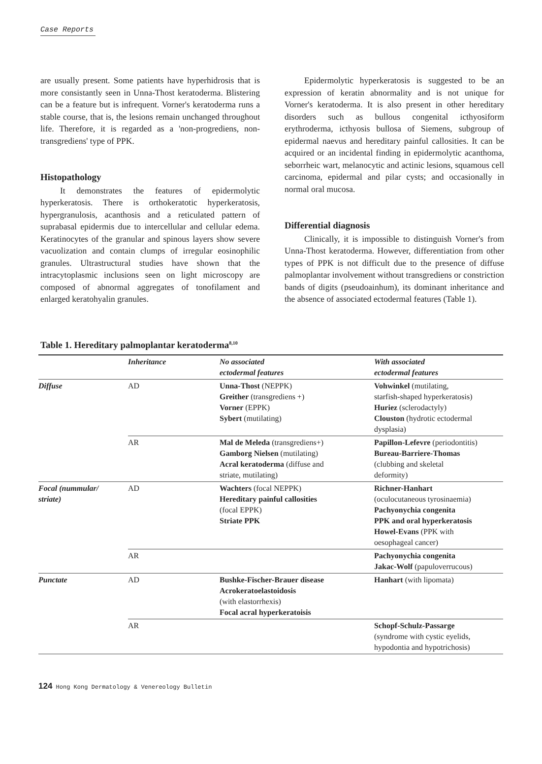Case Reports
are usually present. Some patients have hyperhidrosis that is more consistantly seen in Unna-Thost keratoderma. Blistering can be a feature but is infrequent. Vorner's keratoderma runs a stable course, that is, the lesions remain unchanged throughout life. Therefore, it is regarded as a 'non-progrediens, non-transgrediens' type of PPK.
Histopathology
It demonstrates the features of epidermolytic hyperkeratosis. There is orthokeratotic hyperkeratosis, hypergranulosis, acanthosis and a reticulated pattern of suprabasal epidermis due to intercellular and cellular edema. Keratinocytes of the granular and spinous layers show severe vacuolization and contain clumps of irregular eosinophilic granules. Ultrastructural studies have shown that the intracytoplasmic inclusions seen on light microscopy are composed of abnormal aggregates of tonofilament and enlarged keratohyalin granules.
Epidermolytic hyperkeratosis is suggested to be an expression of keratin abnormality and is not unique for Vorner's keratoderma. It is also present in other hereditary disorders such as bullous congenital icthyosiform erythroderma, icthyosis bullosa of Siemens, subgroup of epidermal naevus and hereditary painful callosities. It can be acquired or an incidental finding in epidermolytic acanthoma, seborrheic wart, melanocytic and actinic lesions, squamous cell carcinoma, epidermal and pilar cysts; and occasionally in normal oral mucosa.
Differential diagnosis
Clinically, it is impossible to distinguish Vorner's from Unna-Thost keratoderma. However, differentiation from other types of PPK is not difficult due to the presence of diffuse palmoplantar involvement without transgrediens or constriction bands of digits (pseudoainhum), its dominant inheritance and the absence of associated ectodermal features (Table 1).
Table 1. Hereditary palmoplantar keratoderma<sup>8,10</sup>
| | Inheritance | No associated ectodermal features | With associated ectodermal features |
| --- | --- | --- | --- |
| Diffuse | AD | Unna-Thost (NEPPK) Greither (transgrediens +) Vorner (EPPK) Sybert (mutilating) | Vohwinkel (mutilating, starfish-shaped hyperkeratosis) Huriez (sclerodactyly) Clouston (hydrotic ectodermal dysplasia) |
| | AR | Mal de Meleda (transgrediens+) Gamborg Nielsen (mutilating) Acral keratoderma (diffuse and striate, mutilating) | Papillon-Lefevre (periodontitis) Bureau-Barriere-Thomas (clubbing and skeletal deformity) |
| Focal (nummular/ striate) | AD | Wachters (focal NEPPK) Hereditary painful callosities (focal EPPK) Striate PPK | Richner-Hanhart (oculocutaneous tyrosinaemia) Pachyonychia congenita PPK and oral hyperkeratosis Howel-Evans (PPK with oesophageal cancer) |
| | AR | | Pachyonychia congenita Jakac-Wolf (papuloverrucous) |
| Punctate | AD | Bushke-Fischer-Brauer disease Acrokeratoelastoidosis (with elastorrhexis) Focal acral hyperkeratoisis | Hanhart (with lipomata) |
| | AR | | Schopf-Schulz-Passarge (syndrome with cystic eyelids, hypodontia and hypotrichosis) |
124 Hong Kong Dermatology & Venereology Bulletin